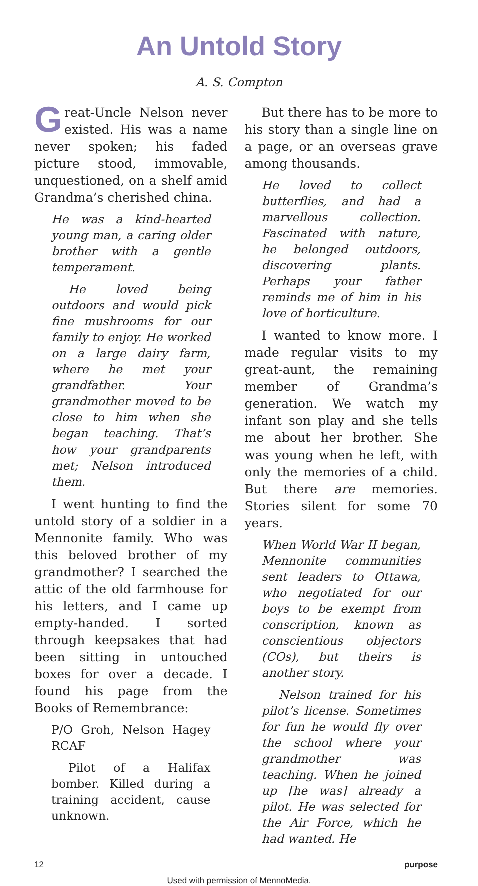An Untold Story
A. S. Compton
Great-Uncle Nelson never existed. His was a name never spoken; his faded picture stood, immovable, unquestioned, on a shelf amid Grandma’s cherished china.
He was a kind-hearted young man, a caring older brother with a gentle temperament.
He loved being outdoors and would pick fine mushrooms for our family to enjoy. He worked on a large dairy farm, where he met your grandfather. Your grandmother moved to be close to him when she began teaching. That’s how your grandparents met; Nelson introduced them.
I went hunting to find the untold story of a soldier in a Mennonite family. Who was this beloved brother of my grandmother? I searched the attic of the old farmhouse for his letters, and I came up empty-handed. I sorted through keepsakes that had been sitting in untouched boxes for over a decade. I found his page from the Books of Remembrance:
P/O Groh, Nelson Hagey RCAF
Pilot of a Halifax bomber. Killed during a training accident, cause unknown.
But there has to be more to his story than a single line on a page, or an overseas grave among thousands.
He loved to collect butterflies, and had a marvellous collection. Fascinated with nature, he belonged outdoors, discovering plants. Perhaps your father reminds me of him in his love of horticulture.
I wanted to know more. I made regular visits to my great-aunt, the remaining member of Grandma’s generation. We watch my infant son play and she tells me about her brother. She was young when he left, with only the memories of a child. But there are memories. Stories silent for some 70 years.
When World War II began, Mennonite communities sent leaders to Ottawa, who negotiated for our boys to be exempt from conscription, known as conscientious objectors (COs), but theirs is another story.
Nelson trained for his pilot’s license. Sometimes for fun he would fly over the school where your grandmother was teaching. When he joined up [he was] already a pilot. He was selected for the Air Force, which he had wanted. He
12 purpose
Used with permission of MennoMedia.